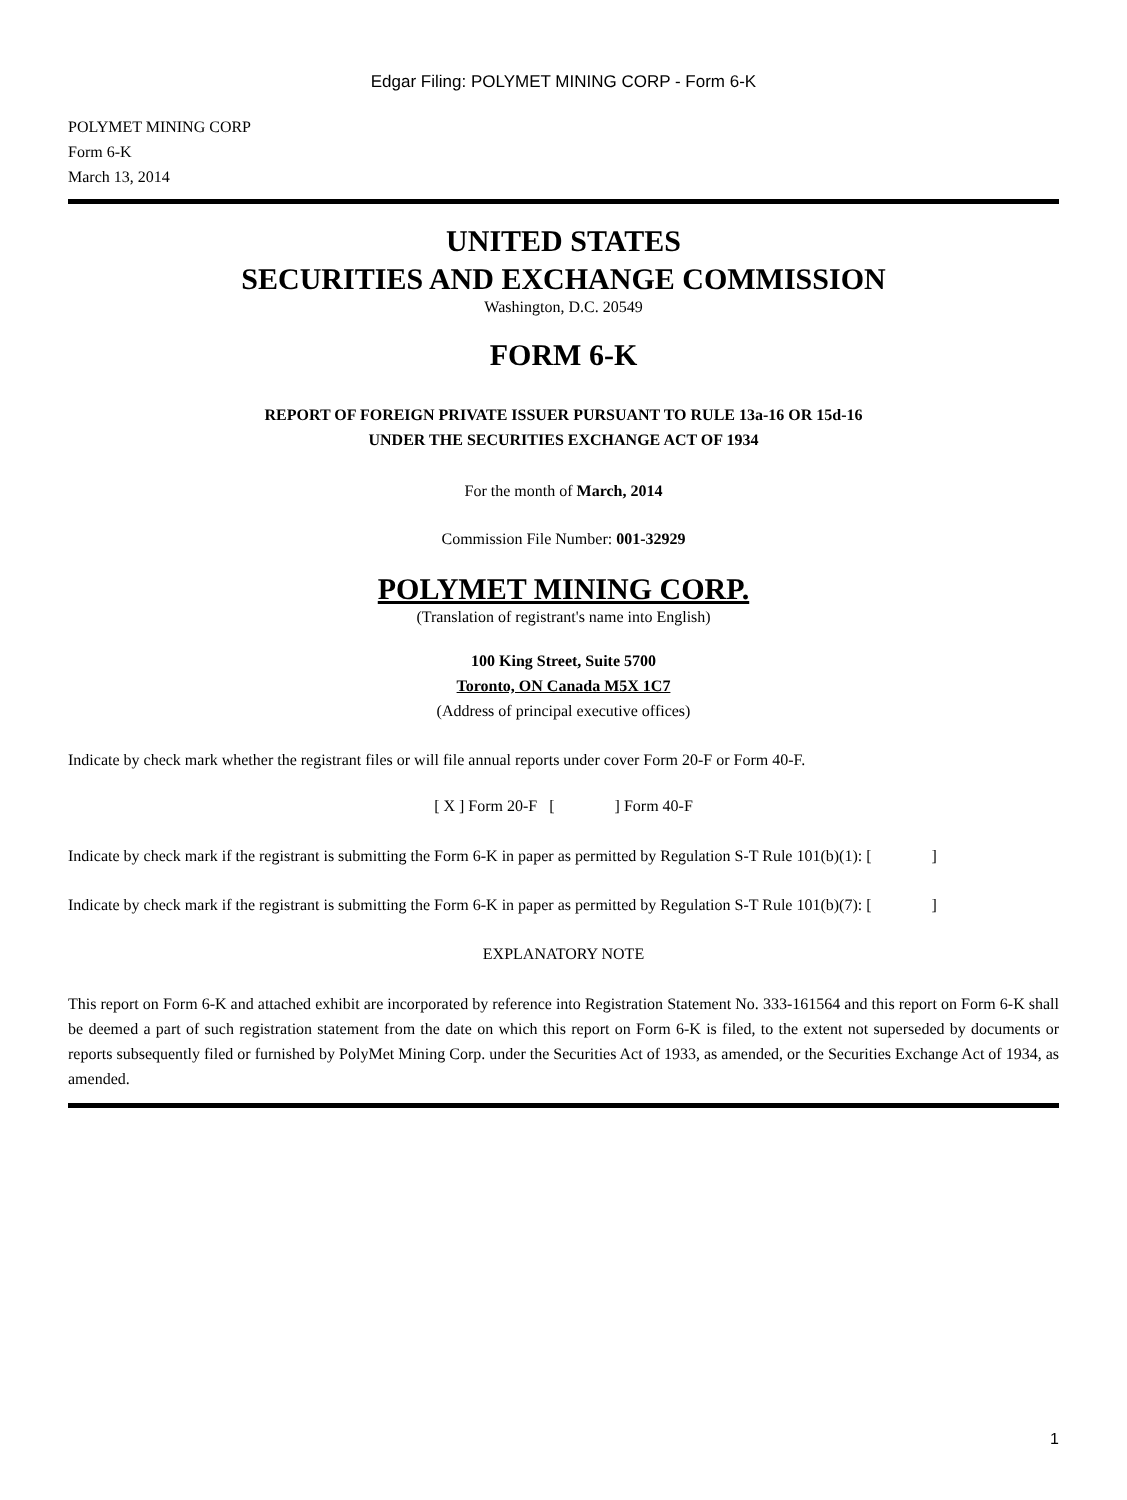Edgar Filing: POLYMET MINING CORP - Form 6-K
POLYMET MINING CORP
Form 6-K
March 13, 2014
UNITED STATES
SECURITIES AND EXCHANGE COMMISSION
Washington, D.C. 20549
FORM 6-K
REPORT OF FOREIGN PRIVATE ISSUER PURSUANT TO RULE 13a-16 OR 15d-16
UNDER THE SECURITIES EXCHANGE ACT OF 1934
For the month of March, 2014
Commission File Number: 001-32929
POLYMET MINING CORP.
(Translation of registrant's name into English)
100 King Street, Suite 5700
Toronto, ON Canada M5X 1C7
(Address of principal executive offices)
Indicate by check mark whether the registrant files or will file annual reports under cover Form 20-F or Form 40-F.
[ X ] Form 20-F [ ] Form 40-F
Indicate by check mark if the registrant is submitting the Form 6-K in paper as permitted by Regulation S-T Rule 101(b)(1): [ ]
Indicate by check mark if the registrant is submitting the Form 6-K in paper as permitted by Regulation S-T Rule 101(b)(7): [ ]
EXPLANATORY NOTE
This report on Form 6-K and attached exhibit are incorporated by reference into Registration Statement No. 333-161564 and this report on Form 6-K shall be deemed a part of such registration statement from the date on which this report on Form 6-K is filed, to the extent not superseded by documents or reports subsequently filed or furnished by PolyMet Mining Corp. under the Securities Act of 1933, as amended, or the Securities Exchange Act of 1934, as amended.
1